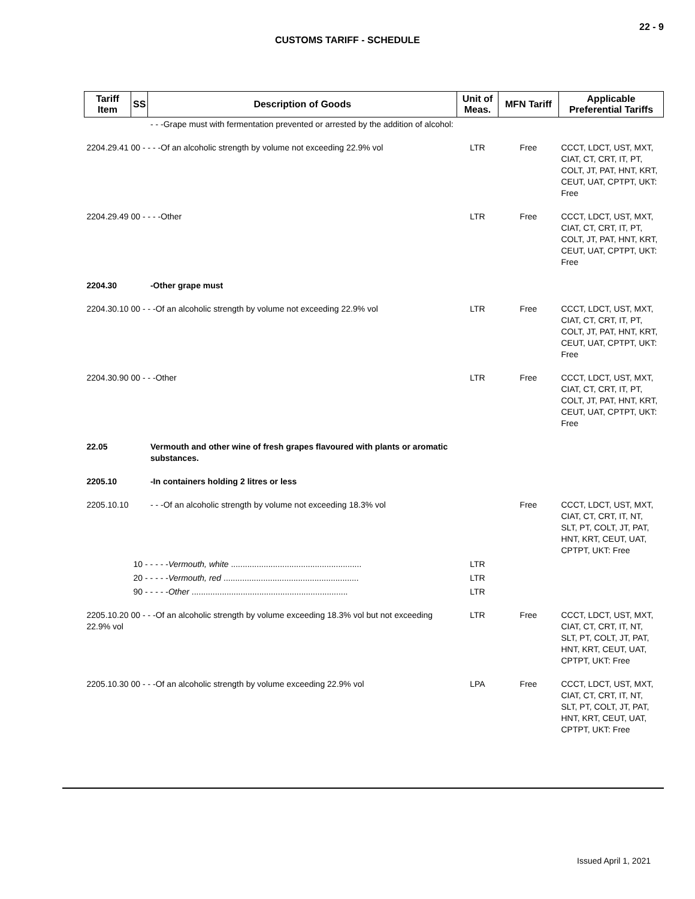22 - 9
CUSTOMS TARIFF - SCHEDULE
| Tariff Item | SS | Description of Goods | Unit of Meas. | MFN Tariff | Applicable Preferential Tariffs |
| --- | --- | --- | --- | --- | --- |
| | | - - -Grape must with fermentation prevented or arrested by the addition of alcohol: | | | |
| 2204.29.41 00 - - - -Of an alcoholic strength by volume not exceeding 22.9% vol | | | LTR | Free | CCCT, LDCT, UST, MXT, CIAT, CT, CRT, IT, PT, COLT, JT, PAT, HNT, KRT, CEUT, UAT, CPTPT, UKT: Free |
| 2204.29.49 00 - - - -Other | | | LTR | Free | CCCT, LDCT, UST, MXT, CIAT, CT, CRT, IT, PT, COLT, JT, PAT, HNT, KRT, CEUT, UAT, CPTPT, UKT: Free |
| 2204.30 | | -Other grape must | | | |
| 2204.30.10 00 - - -Of an alcoholic strength by volume not exceeding 22.9% vol | | | LTR | Free | CCCT, LDCT, UST, MXT, CIAT, CT, CRT, IT, PT, COLT, JT, PAT, HNT, KRT, CEUT, UAT, CPTPT, UKT: Free |
| 2204.30.90 00 - - -Other | | | LTR | Free | CCCT, LDCT, UST, MXT, CIAT, CT, CRT, IT, PT, COLT, JT, PAT, HNT, KRT, CEUT, UAT, CPTPT, UKT: Free |
| 22.05 | | Vermouth and other wine of fresh grapes flavoured with plants or aromatic substances. | | | |
| 2205.10 | | -In containers holding 2 litres or less | | | |
| 2205.10.10 | | - - -Of an alcoholic strength by volume not exceeding 18.3% vol | | Free | CCCT, LDCT, UST, MXT, CIAT, CT, CRT, IT, NT, SLT, PT, COLT, JT, PAT, HNT, KRT, CEUT, UAT, CPTPT, UKT: Free |
| | 10 - - - - - Vermouth, white ........................................................ | | LTR | | |
| | 20 - - - - - Vermouth, red .......................................................... | | LTR | | |
| | 90 - - - - - Other ................................................................... | | LTR | | |
| 2205.10.20 00 - - -Of an alcoholic strength by volume exceeding 18.3% vol but not exceeding 22.9% vol | | | LTR | Free | CCCT, LDCT, UST, MXT, CIAT, CT, CRT, IT, NT, SLT, PT, COLT, JT, PAT, HNT, KRT, CEUT, UAT, CPTPT, UKT: Free |
| 2205.10.30 00 - - -Of an alcoholic strength by volume exceeding 22.9% vol | | | LPA | Free | CCCT, LDCT, UST, MXT, CIAT, CT, CRT, IT, NT, SLT, PT, COLT, JT, PAT, HNT, KRT, CEUT, UAT, CPTPT, UKT: Free |
Issued April 1, 2021